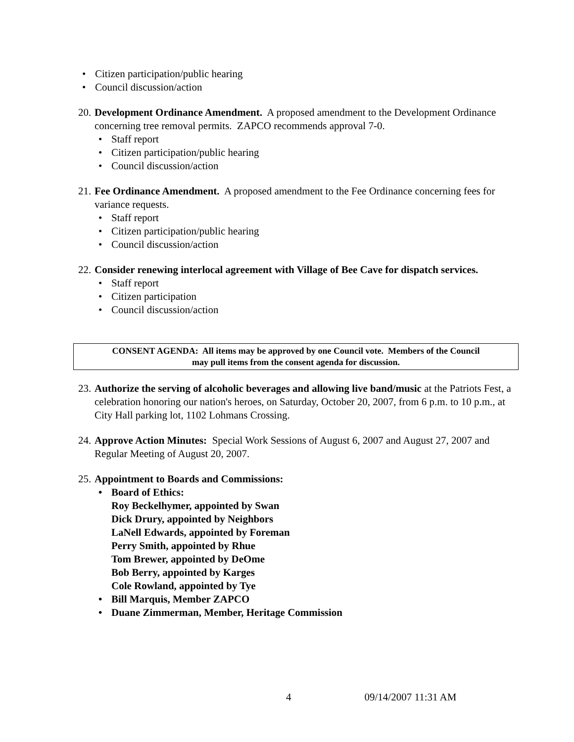• Citizen participation/public hearing
• Council discussion/action
20.
Development Ordinance Amendment. A proposed amendment to the Development Ordinance concerning tree removal permits. ZAPCO recommends approval 7-0.
• Staff report
• Citizen participation/public hearing
• Council discussion/action
21.
Fee Ordinance Amendment. A proposed amendment to the Fee Ordinance concerning fees for variance requests.
• Staff report
• Citizen participation/public hearing
• Council discussion/action
22.
Consider renewing interlocal agreement with Village of Bee Cave for dispatch services.
• Staff report
• Citizen participation
• Council discussion/action
CONSENT AGENDA: All items may be approved by one Council vote. Members of the Council
may pull items from the consent agenda for discussion.
23.
Authorize the serving of alcoholic beverages and allowing live band/music at the Patriots Fest, a celebration honoring our nation's heroes, on Saturday, October 20, 2007, from 6 p.m. to 10 p.m., at City Hall parking lot, 1102 Lohmans Crossing.
24.
Approve Action Minutes: Special Work Sessions of August 6, 2007 and August 27, 2007 and Regular Meeting of August 20, 2007.
25.
Appointment to Boards and Commissions:
• Board of Ethics:
Roy Beckelhymer, appointed by Swan
Dick Drury, appointed by Neighbors
LaNell Edwards, appointed by Foreman
Perry Smith, appointed by Rhue
Tom Brewer, appointed by DeOme
Bob Berry, appointed by Karges
Cole Rowland, appointed by Tye
• Bill Marquis, Member ZAPCO
• Duane Zimmerman, Member, Heritage Commission
4 09/14/2007 11:31 AM